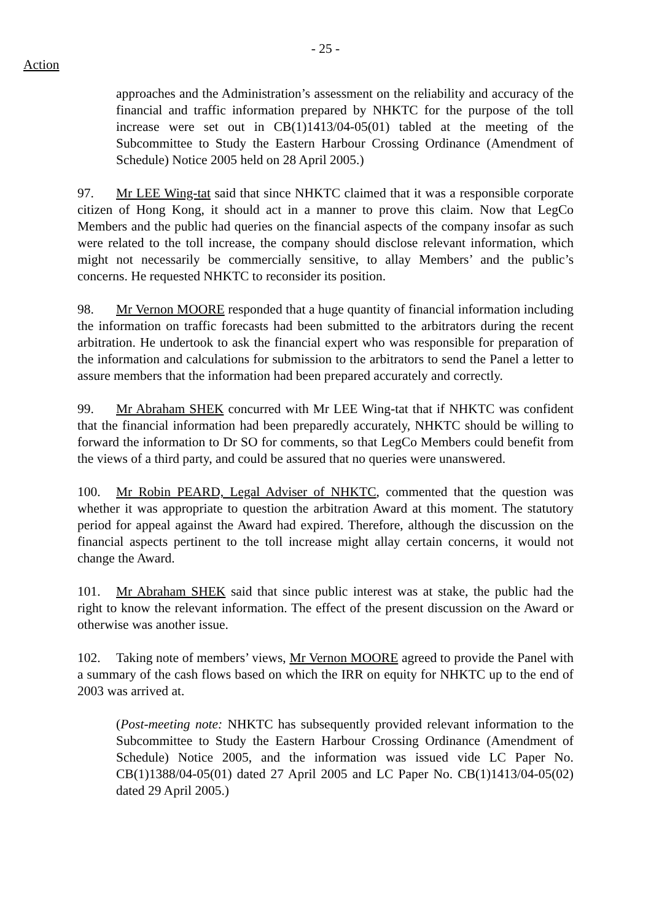- 25 -
Action
approaches and the Administration’s assessment on the reliability and accuracy of the financial and traffic information prepared by NHKTC for the purpose of the toll increase were set out in CB(1)1413/04-05(01) tabled at the meeting of the Subcommittee to Study the Eastern Harbour Crossing Ordinance (Amendment of Schedule) Notice 2005 held on 28 April 2005.)
97. Mr LEE Wing-tat said that since NHKTC claimed that it was a responsible corporate citizen of Hong Kong, it should act in a manner to prove this claim. Now that LegCo Members and the public had queries on the financial aspects of the company insofar as such were related to the toll increase, the company should disclose relevant information, which might not necessarily be commercially sensitive, to allay Members’ and the public’s concerns. He requested NHKTC to reconsider its position.
98. Mr Vernon MOORE responded that a huge quantity of financial information including the information on traffic forecasts had been submitted to the arbitrators during the recent arbitration. He undertook to ask the financial expert who was responsible for preparation of the information and calculations for submission to the arbitrators to send the Panel a letter to assure members that the information had been prepared accurately and correctly.
99. Mr Abraham SHEK concurred with Mr LEE Wing-tat that if NHKTC was confident that the financial information had been preparedly accurately, NHKTC should be willing to forward the information to Dr SO for comments, so that LegCo Members could benefit from the views of a third party, and could be assured that no queries were unanswered.
100. Mr Robin PEARD, Legal Adviser of NHKTC, commented that the question was whether it was appropriate to question the arbitration Award at this moment. The statutory period for appeal against the Award had expired. Therefore, although the discussion on the financial aspects pertinent to the toll increase might allay certain concerns, it would not change the Award.
101. Mr Abraham SHEK said that since public interest was at stake, the public had the right to know the relevant information. The effect of the present discussion on the Award or otherwise was another issue.
102. Taking note of members’ views, Mr Vernon MOORE agreed to provide the Panel with a summary of the cash flows based on which the IRR on equity for NHKTC up to the end of 2003 was arrived at.
(Post-meeting note: NHKTC has subsequently provided relevant information to the Subcommittee to Study the Eastern Harbour Crossing Ordinance (Amendment of Schedule) Notice 2005, and the information was issued vide LC Paper No. CB(1)1388/04-05(01) dated 27 April 2005 and LC Paper No. CB(1)1413/04-05(02) dated 29 April 2005.)